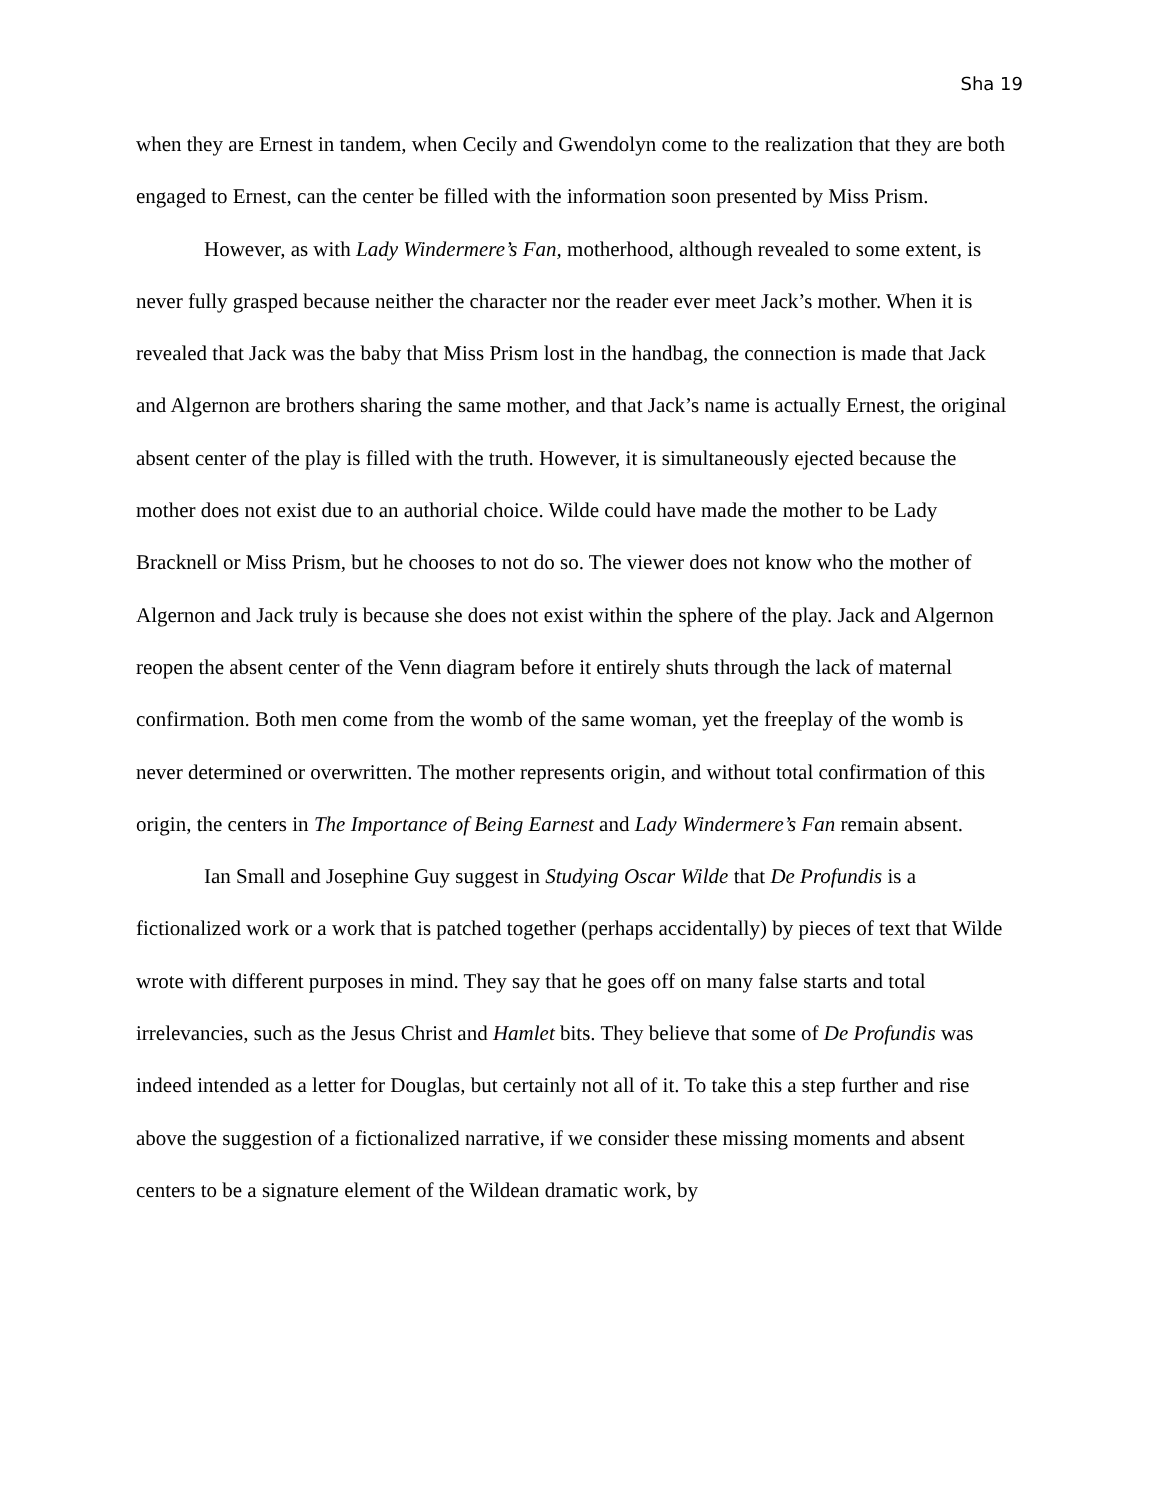Sha 19
when they are Ernest in tandem, when Cecily and Gwendolyn come to the realization that they are both engaged to Ernest, can the center be filled with the information soon presented by Miss Prism.
However, as with Lady Windermere’s Fan, motherhood, although revealed to some extent, is never fully grasped because neither the character nor the reader ever meet Jack’s mother. When it is revealed that Jack was the baby that Miss Prism lost in the handbag, the connection is made that Jack and Algernon are brothers sharing the same mother, and that Jack’s name is actually Ernest, the original absent center of the play is filled with the truth. However, it is simultaneously ejected because the mother does not exist due to an authorial choice. Wilde could have made the mother to be Lady Bracknell or Miss Prism, but he chooses to not do so. The viewer does not know who the mother of Algernon and Jack truly is because she does not exist within the sphere of the play. Jack and Algernon reopen the absent center of the Venn diagram before it entirely shuts through the lack of maternal confirmation. Both men come from the womb of the same woman, yet the freeplay of the womb is never determined or overwritten. The mother represents origin, and without total confirmation of this origin, the centers in The Importance of Being Earnest and Lady Windermere’s Fan remain absent.
Ian Small and Josephine Guy suggest in Studying Oscar Wilde that De Profundis is a fictionalized work or a work that is patched together (perhaps accidentally) by pieces of text that Wilde wrote with different purposes in mind. They say that he goes off on many false starts and total irrelevancies, such as the Jesus Christ and Hamlet bits. They believe that some of De Profundis was indeed intended as a letter for Douglas, but certainly not all of it. To take this a step further and rise above the suggestion of a fictionalized narrative, if we consider these missing moments and absent centers to be a signature element of the Wildean dramatic work, by